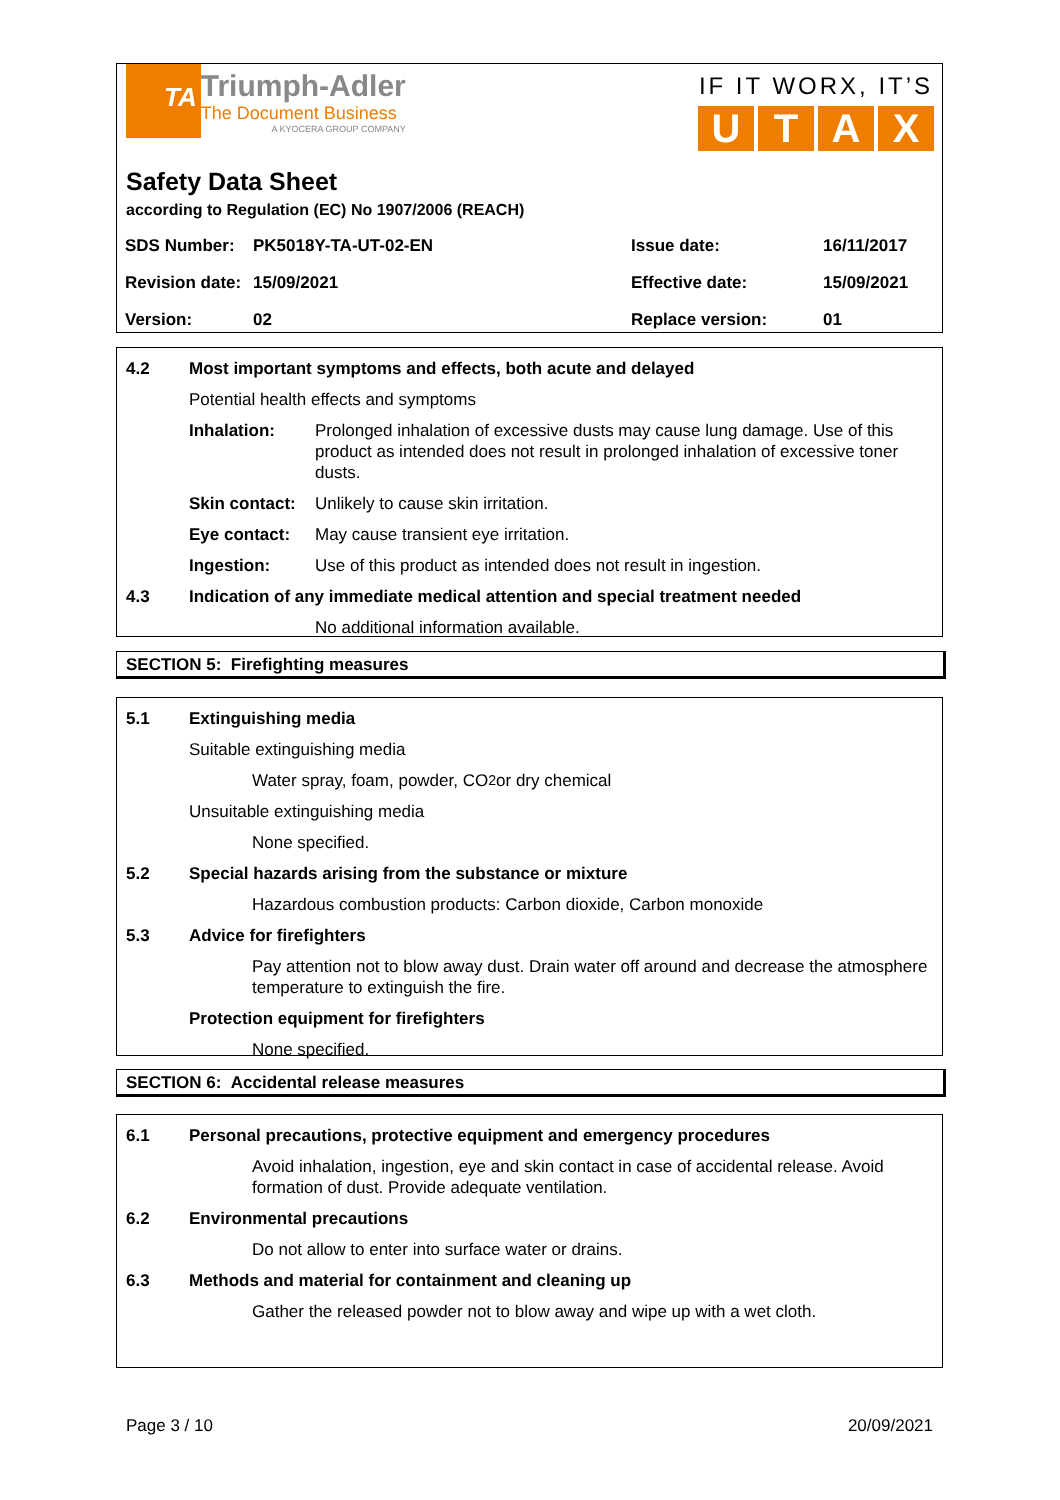TA
Triumph-Adler
The Document Business
A KYOCERA GROUP COMPANY
IF IT WORX, IT’S
UTAX
Safety Data Sheet
according to Regulation (EC) No 1907/2006 (REACH)
| SDS Number: | PK5018Y-TA-UT-02-EN | Issue date: | 16/11/2017 |
| Revision date: | 15/09/2021 | Effective date: | 15/09/2021 |
| Version: | 02 | Replace version: | 01 |
4.2 Most important symptoms and effects, both acute and delayed
Potential health effects and symptoms
Inhalation: Prolonged inhalation of excessive dusts may cause lung damage. Use of this product as intended does not result in prolonged inhalation of excessive toner dusts.
Skin contact: Unlikely to cause skin irritation.
Eye contact: May cause transient eye irritation.
Ingestion: Use of this product as intended does not result in ingestion.
4.3 Indication of any immediate medical attention and special treatment needed
No additional information available.
SECTION 5: Firefighting measures
5.1 Extinguishing media
Suitable extinguishing media
Water spray, foam, powder, CO<sub>2</sub> or dry chemical
Unsuitable extinguishing media
None specified.
5.2 Special hazards arising from the substance or mixture
Hazardous combustion products: Carbon dioxide, Carbon monoxide
5.3 Advice for firefighters
Pay attention not to blow away dust. Drain water off around and decrease the atmosphere temperature to extinguish the fire.
Protection equipment for firefighters
None specified.
SECTION 6: Accidental release measures
6.1 Personal precautions, protective equipment and emergency procedures
Avoid inhalation, ingestion, eye and skin contact in case of accidental release. Avoid formation of dust. Provide adequate ventilation.
6.2 Environmental precautions
Do not allow to enter into surface water or drains.
6.3 Methods and material for containment and cleaning up
Gather the released powder not to blow away and wipe up with a wet cloth.
Page 3 / 10 20/09/2021